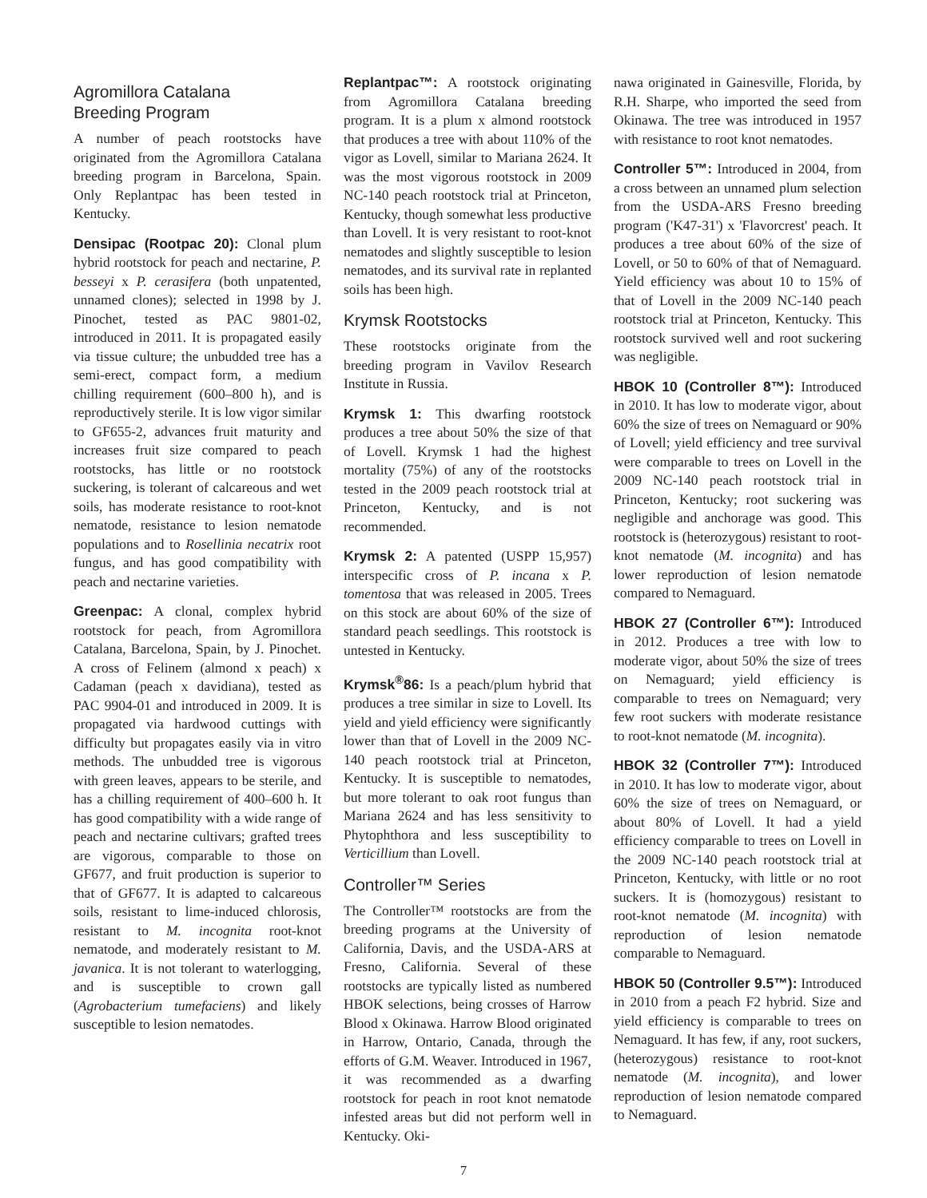Agromillora Catalana
Breeding Program
A number of peach rootstocks have originated from the Agromillora Catalana breeding program in Barcelona, Spain. Only Replantpac has been tested in Kentucky.
Densipac (Rootpac 20): Clonal plum hybrid rootstock for peach and nectarine, P. besseyi x P. cerasifera (both unpatented, unnamed clones); selected in 1998 by J. Pinochet, tested as PAC 9801-02, introduced in 2011. It is propagated easily via tissue culture; the unbudded tree has a semi-erect, compact form, a medium chilling requirement (600–800 h), and is reproductively sterile. It is low vigor similar to GF655-2, advances fruit maturity and increases fruit size compared to peach rootstocks, has little or no rootstock suckering, is tolerant of calcareous and wet soils, has moderate resistance to root-knot nematode, resistance to lesion nematode populations and to Rosellinia necatrix root fungus, and has good compatibility with peach and nectarine varieties.
Greenpac: A clonal, complex hybrid rootstock for peach, from Agromillora Catalana, Barcelona, Spain, by J. Pinochet. A cross of Felinem (almond x peach) x Cadaman (peach x davidiana), tested as PAC 9904-01 and introduced in 2009. It is propagated via hardwood cuttings with difficulty but propagates easily via in vitro methods. The unbudded tree is vigorous with green leaves, appears to be sterile, and has a chilling requirement of 400–600 h. It has good compatibility with a wide range of peach and nectarine cultivars; grafted trees are vigorous, comparable to those on GF677, and fruit production is superior to that of GF677. It is adapted to calcareous soils, resistant to lime-induced chlorosis, resistant to M. incognita root-knot nematode, and moderately resistant to M. javanica. It is not tolerant to waterlogging, and is susceptible to crown gall (Agrobacterium tumefaciens) and likely susceptible to lesion nematodes.
Replantpac™: A rootstock originating from Agromillora Catalana breeding program. It is a plum x almond rootstock that produces a tree with about 110% of the vigor as Lovell, similar to Mariana 2624. It was the most vigorous rootstock in 2009 NC-140 peach rootstock trial at Princeton, Kentucky, though somewhat less productive than Lovell. It is very resistant to root-knot nematodes and slightly susceptible to lesion nematodes, and its survival rate in replanted soils has been high.
Krymsk Rootstocks
These rootstocks originate from the breeding program in Vavilov Research Institute in Russia.
Krymsk 1: This dwarfing rootstock produces a tree about 50% the size of that of Lovell. Krymsk 1 had the highest mortality (75%) of any of the rootstocks tested in the 2009 peach rootstock trial at Princeton, Kentucky, and is not recommended.
Krymsk 2: A patented (USPP 15,957) interspecific cross of P. incana x P. tomentosa that was released in 2005. Trees on this stock are about 60% of the size of standard peach seedlings. This rootstock is untested in Kentucky.
Krymsk<sup>®</sup>86: Is a peach/plum hybrid that produces a tree similar in size to Lovell. Its yield and yield efficiency were significantly lower than that of Lovell in the 2009 NC-140 peach rootstock trial at Princeton, Kentucky. It is susceptible to nematodes, but more tolerant to oak root fungus than Mariana 2624 and has less sensitivity to Phytophthora and less susceptibility to Verticillium than Lovell.
Controller™ Series
The Controller™ rootstocks are from the breeding programs at the University of California, Davis, and the USDA-ARS at Fresno, California. Several of these rootstocks are typically listed as numbered HBOK selections, being crosses of Harrow Blood x Okinawa. Harrow Blood originated in Harrow, Ontario, Canada, through the efforts of G.M. Weaver. Introduced in 1967, it was recommended as a dwarfing rootstock for peach in root knot nematode infested areas but did not perform well in Kentucky. Oki-
nawa originated in Gainesville, Florida, by R.H. Sharpe, who imported the seed from Okinawa. The tree was introduced in 1957 with resistance to root knot nematodes.
Controller 5™: Introduced in 2004, from a cross between an unnamed plum selection from the USDA-ARS Fresno breeding program ('K47-31') x 'Flavorcrest' peach. It produces a tree about 60% of the size of Lovell, or 50 to 60% of that of Nemaguard. Yield efficiency was about 10 to 15% of that of Lovell in the 2009 NC-140 peach rootstock trial at Princeton, Kentucky. This rootstock survived well and root suckering was negligible.
HBOK 10 (Controller 8™): Introduced in 2010. It has low to moderate vigor, about 60% the size of trees on Nemaguard or 90% of Lovell; yield efficiency and tree survival were comparable to trees on Lovell in the 2009 NC-140 peach rootstock trial in Princeton, Kentucky; root suckering was negligible and anchorage was good. This rootstock is (heterozygous) resistant to root-knot nematode (M. incognita) and has lower reproduction of lesion nematode compared to Nemaguard.
HBOK 27 (Controller 6™): Introduced in 2012. Produces a tree with low to moderate vigor, about 50% the size of trees on Nemaguard; yield efficiency is comparable to trees on Nemaguard; very few root suckers with moderate resistance to root-knot nematode (M. incognita).
HBOK 32 (Controller 7™): Introduced in 2010. It has low to moderate vigor, about 60% the size of trees on Nemaguard, or about 80% of Lovell. It had a yield efficiency comparable to trees on Lovell in the 2009 NC-140 peach rootstock trial at Princeton, Kentucky, with little or no root suckers. It is (homozygous) resistant to root-knot nematode (M. incognita) with reproduction of lesion nematode comparable to Nemaguard.
HBOK 50 (Controller 9.5™): Introduced in 2010 from a peach F2 hybrid. Size and yield efficiency is comparable to trees on Nemaguard. It has few, if any, root suckers, (heterozygous) resistance to root-knot nematode (M. incognita), and lower reproduction of lesion nematode compared to Nemaguard.
7